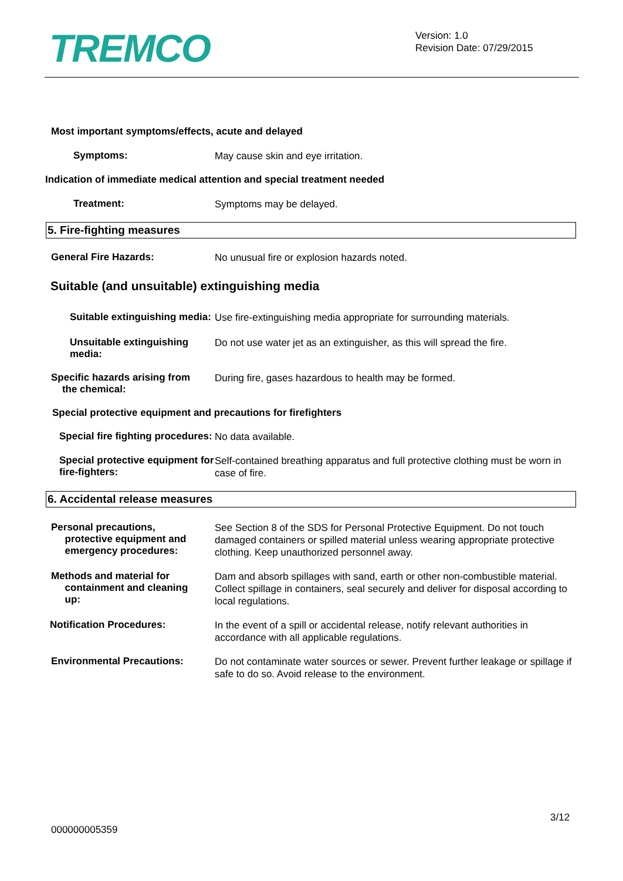TREMCO
Version: 1.0
Revision Date: 07/29/2015
Most important symptoms/effects, acute and delayed
Symptoms:
May cause skin and eye irritation.
Indication of immediate medical attention and special treatment needed
Treatment:
Symptoms may be delayed.
5. Fire-fighting measures
General Fire Hazards:
No unusual fire or explosion hazards noted.
Suitable (and unsuitable) extinguishing media
Suitable extinguishing media:
Use fire-extinguishing media appropriate for surrounding materials.
Unsuitable extinguishing media:
Do not use water jet as an extinguisher, as this will spread the fire.
Specific hazards arising from
the chemical:
During fire, gases hazardous to health may be formed.
Special protective equipment and precautions for firefighters
Special fire fighting procedures:
No data available.
Special protective equipment for fire-fighters:
Self-contained breathing apparatus and full protective clothing must be worn in case of fire.
6. Accidental release measures
Personal precautions,
protective equipment and
emergency procedures:
See Section 8 of the SDS for Personal Protective Equipment. Do not touch damaged containers or spilled material unless wearing appropriate protective clothing. Keep unauthorized personnel away.
Methods and material for
containment and cleaning
up:
Dam and absorb spillages with sand, earth or other non-combustible material. Collect spillage in containers, seal securely and deliver for disposal according to local regulations.
Notification Procedures:
In the event of a spill or accidental release, notify relevant authorities in accordance with all applicable regulations.
Environmental Precautions:
Do not contaminate water sources or sewer. Prevent further leakage or spillage if safe to do so. Avoid release to the environment.
3/12
000000005359